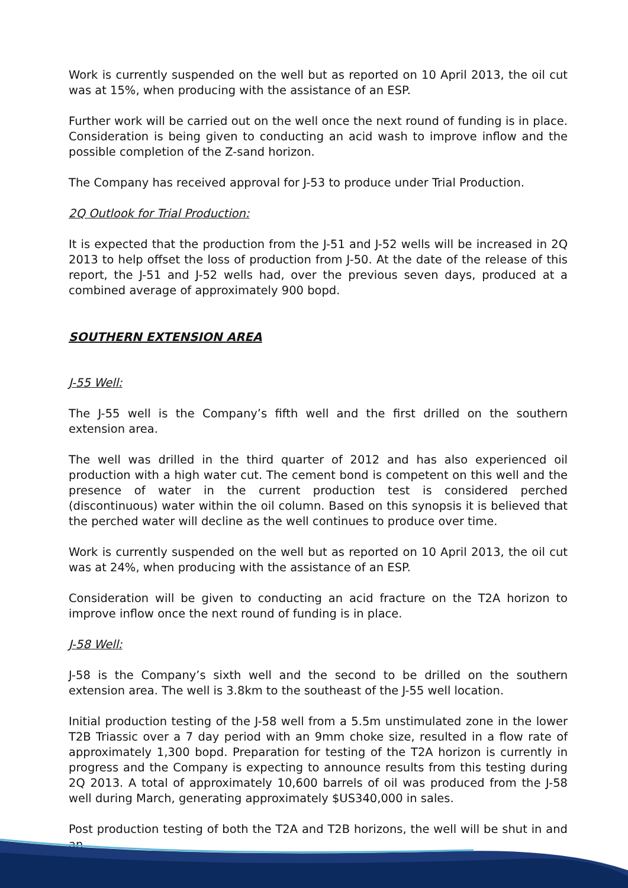Work is currently suspended on the well but as reported on 10 April 2013, the oil cut was at 15%, when producing with the assistance of an ESP.
Further work will be carried out on the well once the next round of funding is in place. Consideration is being given to conducting an acid wash to improve inflow and the possible completion of the Z-sand horizon.
The Company has received approval for J-53 to produce under Trial Production.
2Q Outlook for Trial Production:
It is expected that the production from the J-51 and J-52 wells will be increased in 2Q 2013 to help offset the loss of production from J-50. At the date of the release of this report, the J-51 and J-52 wells had, over the previous seven days, produced at a combined average of approximately 900 bopd.
SOUTHERN EXTENSION AREA
J-55 Well:
The J-55 well is the Company’s fifth well and the first drilled on the southern extension area.
The well was drilled in the third quarter of 2012 and has also experienced oil production with a high water cut. The cement bond is competent on this well and the presence of water in the current production test is considered perched (discontinuous) water within the oil column. Based on this synopsis it is believed that the perched water will decline as the well continues to produce over time.
Work is currently suspended on the well but as reported on 10 April 2013, the oil cut was at 24%, when producing with the assistance of an ESP.
Consideration will be given to conducting an acid fracture on the T2A horizon to improve inflow once the next round of funding is in place.
J-58 Well:
J-58 is the Company’s sixth well and the second to be drilled on the southern extension area. The well is 3.8km to the southeast of the J-55 well location.
Initial production testing of the J-58 well from a 5.5m unstimulated zone in the lower T2B Triassic over a 7 day period with an 9mm choke size, resulted in a flow rate of approximately 1,300 bopd. Preparation for testing of the T2A horizon is currently in progress and the Company is expecting to announce results from this testing during 2Q 2013. A total of approximately 10,600 barrels of oil was produced from the J-58 well during March, generating approximately $US340,000 in sales.
Post production testing of both the T2A and T2B horizons, the well will be shut in and an